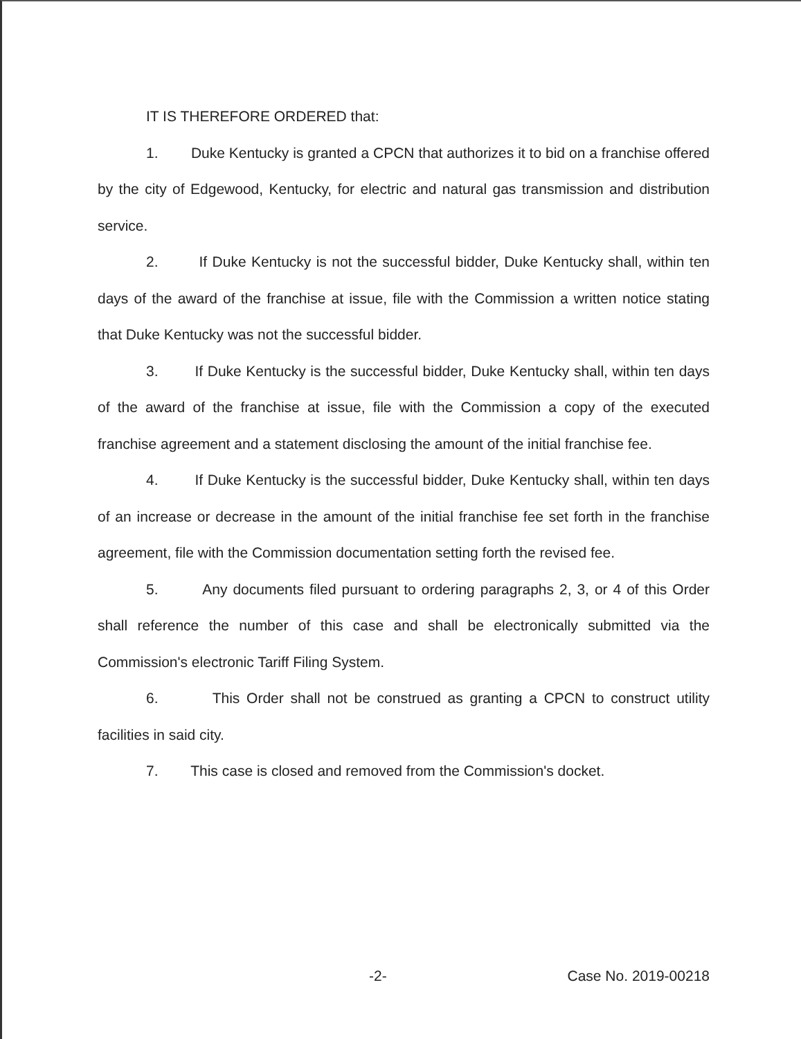IT IS THEREFORE ORDERED that:
1. Duke Kentucky is granted a CPCN that authorizes it to bid on a franchise offered by the city of Edgewood, Kentucky, for electric and natural gas transmission and distribution service.
2. If Duke Kentucky is not the successful bidder, Duke Kentucky shall, within ten days of the award of the franchise at issue, file with the Commission a written notice stating that Duke Kentucky was not the successful bidder.
3. If Duke Kentucky is the successful bidder, Duke Kentucky shall, within ten days of the award of the franchise at issue, file with the Commission a copy of the executed franchise agreement and a statement disclosing the amount of the initial franchise fee.
4. If Duke Kentucky is the successful bidder, Duke Kentucky shall, within ten days of an increase or decrease in the amount of the initial franchise fee set forth in the franchise agreement, file with the Commission documentation setting forth the revised fee.
5. Any documents filed pursuant to ordering paragraphs 2, 3, or 4 of this Order shall reference the number of this case and shall be electronically submitted via the Commission's electronic Tariff Filing System.
6. This Order shall not be construed as granting a CPCN to construct utility facilities in said city.
7. This case is closed and removed from the Commission's docket.
-2- Case No. 2019-00218